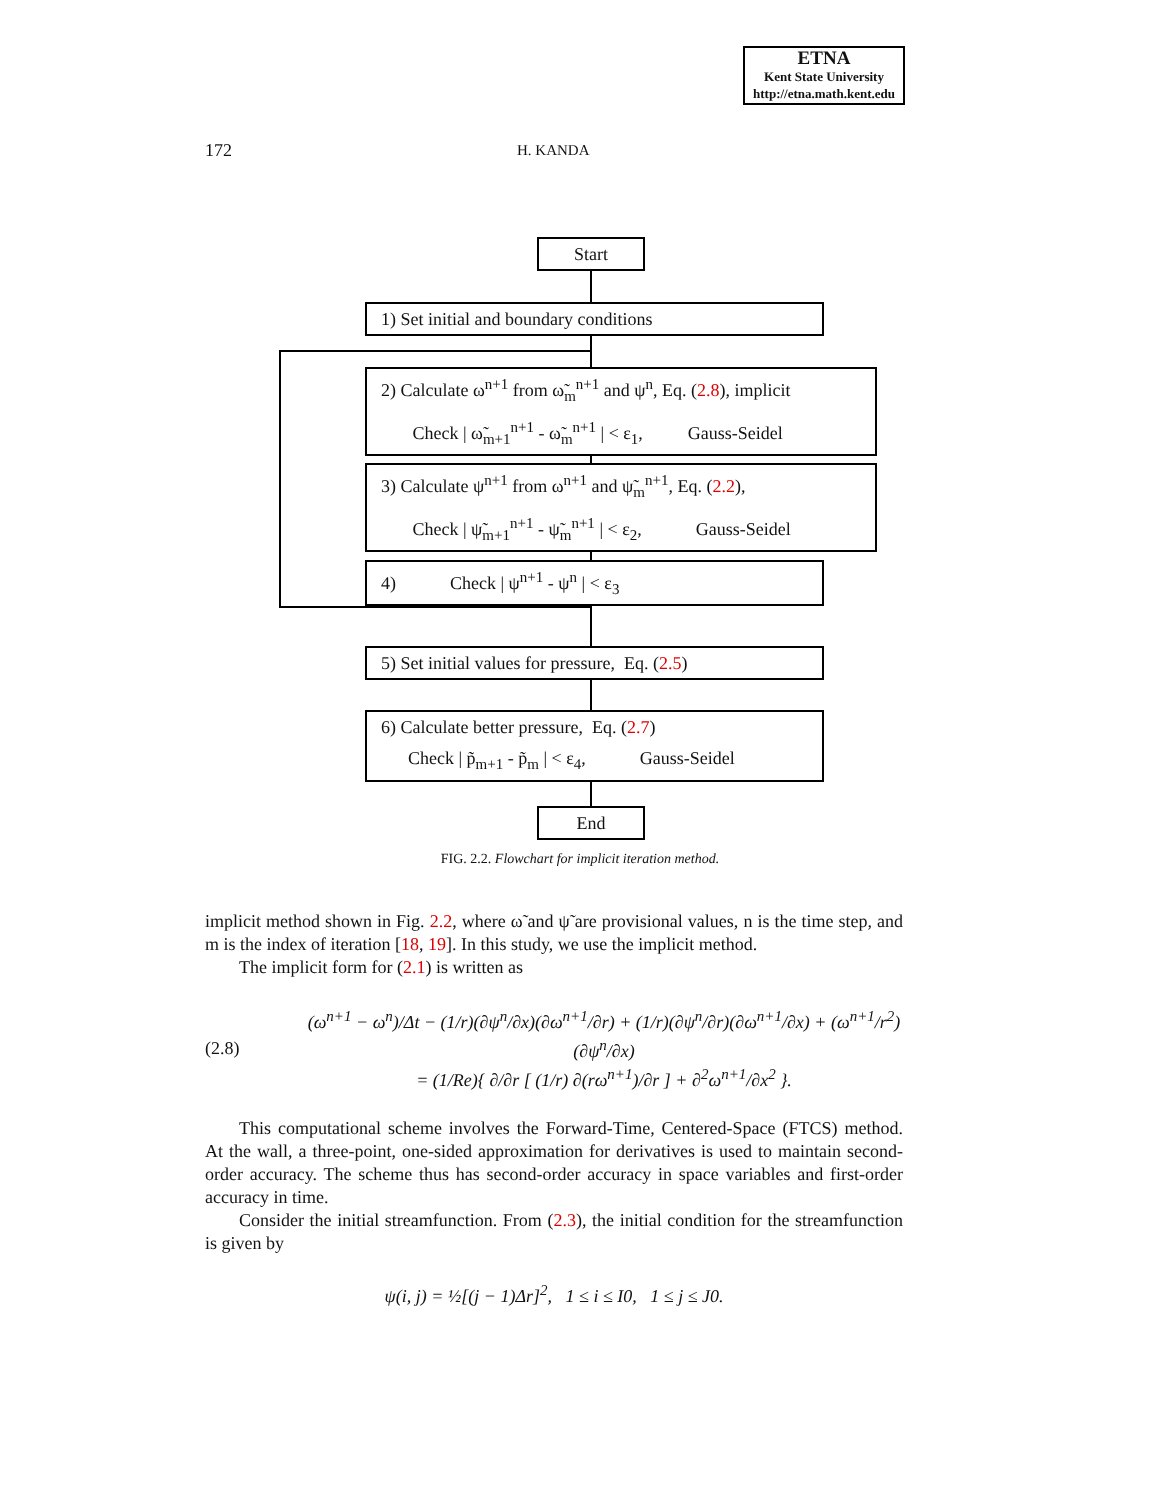ETNA
Kent State University
http://etna.math.kent.edu
172 H. KANDA
Start
1) Set initial and boundary conditions
2) Calculate ω<sup>n+1</sup> from ω̃<sub>m</sub><sup>n+1</sup> and ψ<sup>n</sup>, Eq. (2.8), implicit
Check | ω̃<sub>m+1</sub><sup>n+1</sup> - ω̃<sub>m</sub><sup>n+1</sup> | < ε<sub>1</sub>, Gauss-Seidel
3) Calculate ψ<sup>n+1</sup> from ω<sup>n+1</sup> and ψ̃<sub>m</sub><sup>n+1</sup>, Eq. (2.2),
Check | ψ̃<sub>m+1</sub><sup>n+1</sup> - ψ̃<sub>m</sub><sup>n+1</sup> | < ε<sub>2</sub>, Gauss-Seidel
4) Check | ψ<sup>n+1</sup> - ψ<sup>n</sup> | < ε<sub>3</sub>
5) Set initial values for pressure, Eq. (2.5)
6) Calculate better pressure, Eq. (2.7)
Check | p̃<sub>m+1</sub> - p̃<sub>m</sub> | < ε<sub>4</sub>, Gauss-Seidel
End
FIG. 2.2. Flowchart for implicit iteration method.
implicit method shown in Fig. 2.2, where ω̃ and ψ̃ are provisional values, n is the time step, and m is the index of iteration [18, 19]. In this study, we use the implicit method.
The implicit form for (2.1) is written as
(2.8) (ω<sup>n+1</sup> − ω<sup>n</sup>)/Δt − (1/r)(∂ψ<sup>n</sup>/∂x)(∂ω<sup>n+1</sup>/∂r) + (1/r)(∂ψ<sup>n</sup>/∂r)(∂ω<sup>n+1</sup>/∂x) + (ω<sup>n+1</sup>/r<sup>2</sup>)(∂ψ<sup>n</sup>/∂x)
= (1/Re){ ∂/∂r [ (1/r) ∂(rω<sup>n+1</sup>)/∂r ] + ∂<sup>2</sup>ω<sup>n+1</sup>/∂x<sup>2</sup> }.
This computational scheme involves the Forward-Time, Centered-Space (FTCS) method. At the wall, a three-point, one-sided approximation for derivatives is used to maintain second-order accuracy. The scheme thus has second-order accuracy in space variables and first-order accuracy in time.
Consider the initial streamfunction. From (2.3), the initial condition for the streamfunction is given by
ψ(i, j) = ½[(j − 1)Δr]<sup>2</sup>, 1 ≤ i ≤ I0, 1 ≤ j ≤ J0.